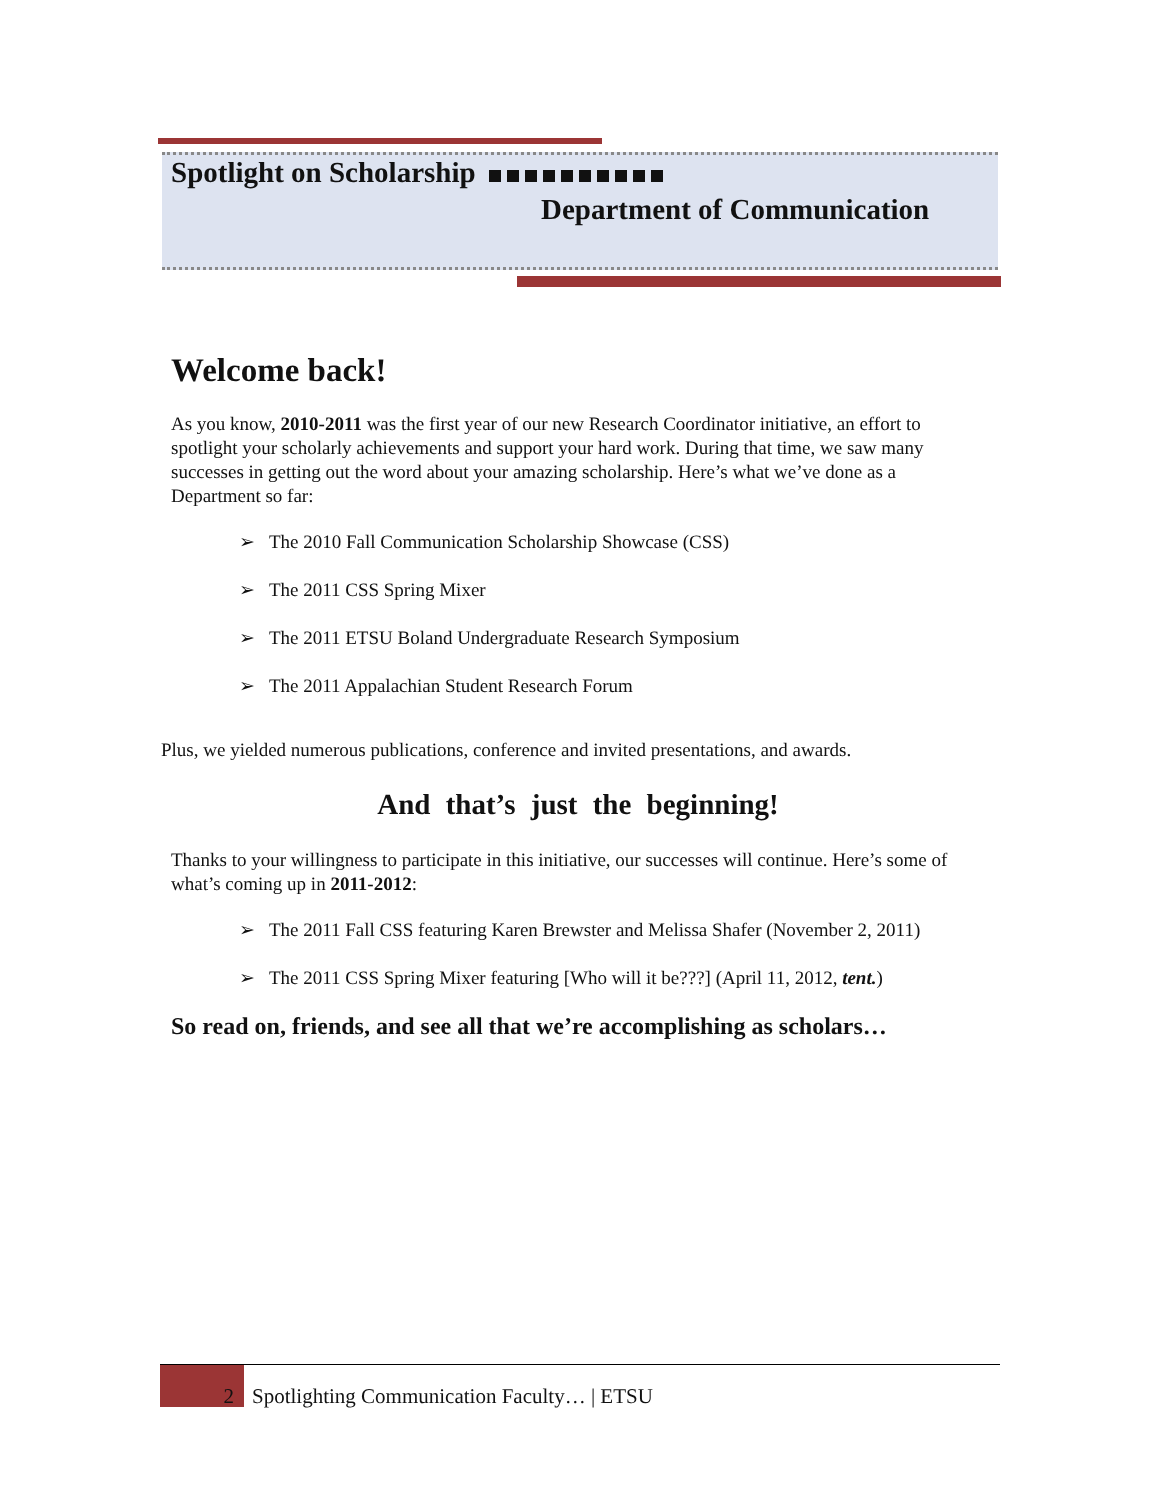Spotlight on Scholarship
Department of Communication
Welcome back!
As you know, 2010-2011 was the first year of our new Research Coordinator initiative, an effort to spotlight your scholarly achievements and support your hard work. During that time, we saw many successes in getting out the word about your amazing scholarship. Here’s what we’ve done as a Department so far:
➢ The 2010 Fall Communication Scholarship Showcase (CSS)
➢ The 2011 CSS Spring Mixer
➢ The 2011 ETSU Boland Undergraduate Research Symposium
➢ The 2011 Appalachian Student Research Forum
Plus, we yielded numerous publications, conference and invited presentations, and awards.
And that’s just the beginning!
Thanks to your willingness to participate in this initiative, our successes will continue. Here’s some of what’s coming up in 2011-2012:
➢ The 2011 Fall CSS featuring Karen Brewster and Melissa Shafer (November 2, 2011)
➢ The 2011 CSS Spring Mixer featuring [Who will it be???] (April 11, 2012, tent.)
So read on, friends, and see all that we’re accomplishing as scholars…
2 Spotlighting Communication Faculty… | ETSU